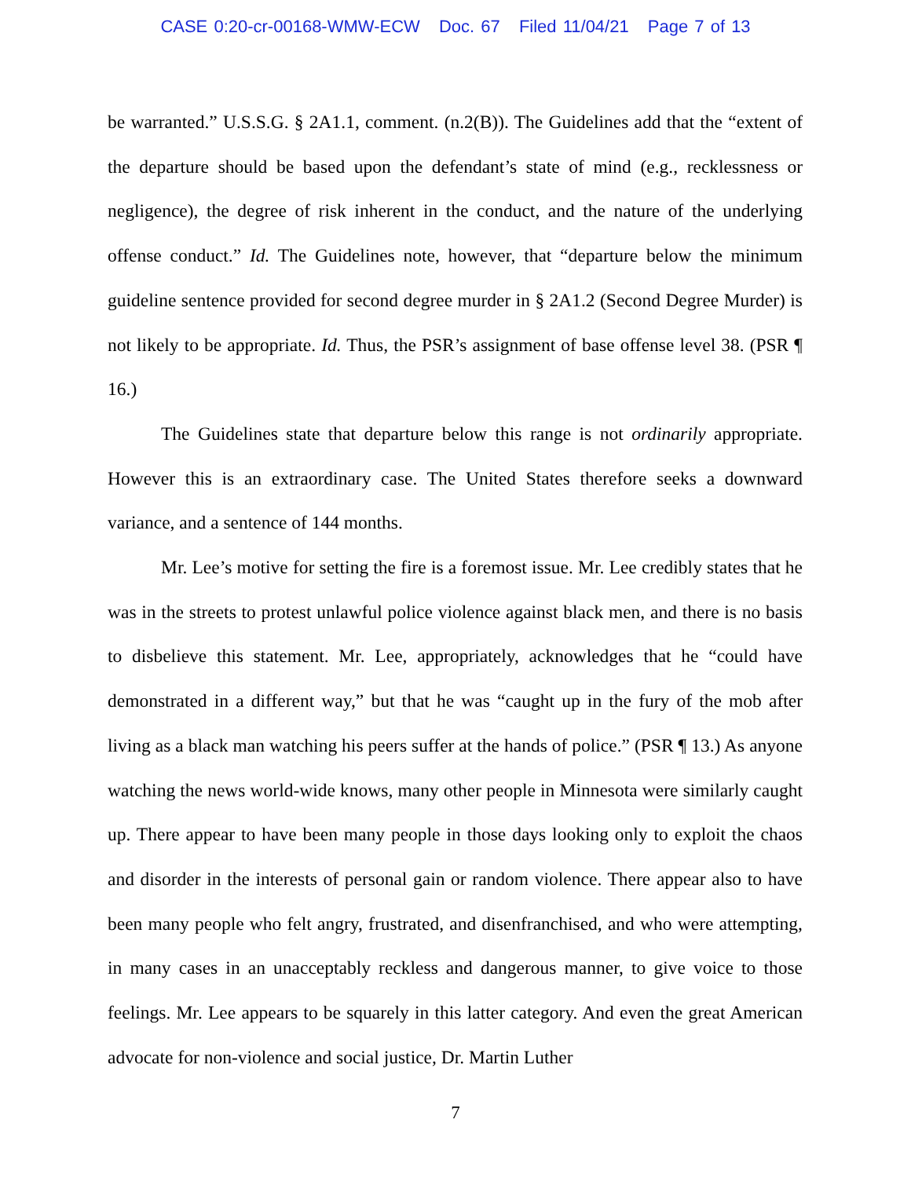CASE 0:20-cr-00168-WMW-ECW Doc. 67 Filed 11/04/21 Page 7 of 13
be warranted.” U.S.S.G. § 2A1.1, comment. (n.2(B)). The Guidelines add that the “extent of the departure should be based upon the defendant’s state of mind (e.g., recklessness or negligence), the degree of risk inherent in the conduct, and the nature of the underlying offense conduct.” Id. The Guidelines note, however, that “departure below the minimum guideline sentence provided for second degree murder in § 2A1.2 (Second Degree Murder) is not likely to be appropriate. Id. Thus, the PSR’s assignment of base offense level 38. (PSR ¶ 16.)
The Guidelines state that departure below this range is not ordinarily appropriate. However this is an extraordinary case. The United States therefore seeks a downward variance, and a sentence of 144 months.
Mr. Lee’s motive for setting the fire is a foremost issue. Mr. Lee credibly states that he was in the streets to protest unlawful police violence against black men, and there is no basis to disbelieve this statement. Mr. Lee, appropriately, acknowledges that he “could have demonstrated in a different way,” but that he was “caught up in the fury of the mob after living as a black man watching his peers suffer at the hands of police.” (PSR ¶ 13.) As anyone watching the news world-wide knows, many other people in Minnesota were similarly caught up. There appear to have been many people in those days looking only to exploit the chaos and disorder in the interests of personal gain or random violence. There appear also to have been many people who felt angry, frustrated, and disenfranchised, and who were attempting, in many cases in an unacceptably reckless and dangerous manner, to give voice to those feelings. Mr. Lee appears to be squarely in this latter category. And even the great American advocate for non-violence and social justice, Dr. Martin Luther
7